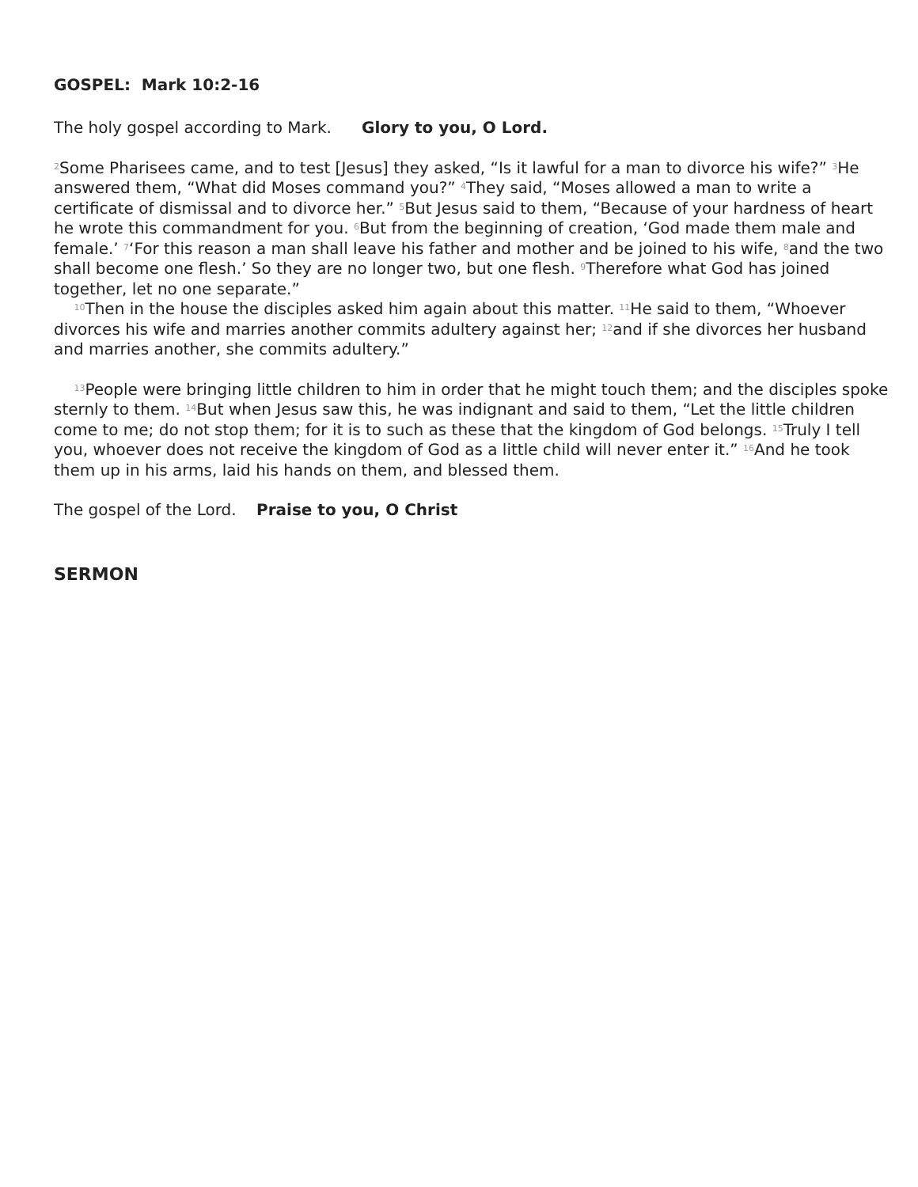GOSPEL: Mark 10:2-16
The holy gospel according to Mark. Glory to you, O Lord.
<sup>2</sup> Some Pharisees came, and to test [Jesus] they asked, “Is it lawful for a man to divorce his wife?” <sup>3</sup>He answered them, “What did Moses command you?” <sup>4</sup>They said, “Moses allowed a man to write a certificate of dismissal and to divorce her.” <sup>5</sup>But Jesus said to them, “Because of your hardness of heart he wrote this commandment for you. <sup>6</sup>But from the beginning of creation, ‘God made them male and female.’ <sup>7</sup>‘For this reason a man shall leave his father and mother and be joined to his wife, <sup>8</sup>and the two shall become one flesh.’ So they are no longer two, but one flesh. <sup>9</sup>Therefore what God has joined together, let no one separate.”
<sup>10</sup> Then in the house the disciples asked him again about this matter. <sup>11</sup>He said to them, “Whoever divorces his wife and marries another commits adultery against her; <sup>12</sup>and if she divorces her husband and marries another, she commits adultery.”
<sup>13</sup> People were bringing little children to him in order that he might touch them; and the disciples spoke sternly to them. <sup>14</sup>But when Jesus saw this, he was indignant and said to them, “Let the little children come to me; do not stop them; for it is to such as these that the kingdom of God belongs. <sup>15</sup>Truly I tell you, whoever does not receive the kingdom of God as a little child will never enter it.” <sup>16</sup>And he took them up in his arms, laid his hands on them, and blessed them.
The gospel of the Lord. Praise to you, O Christ
SERMON